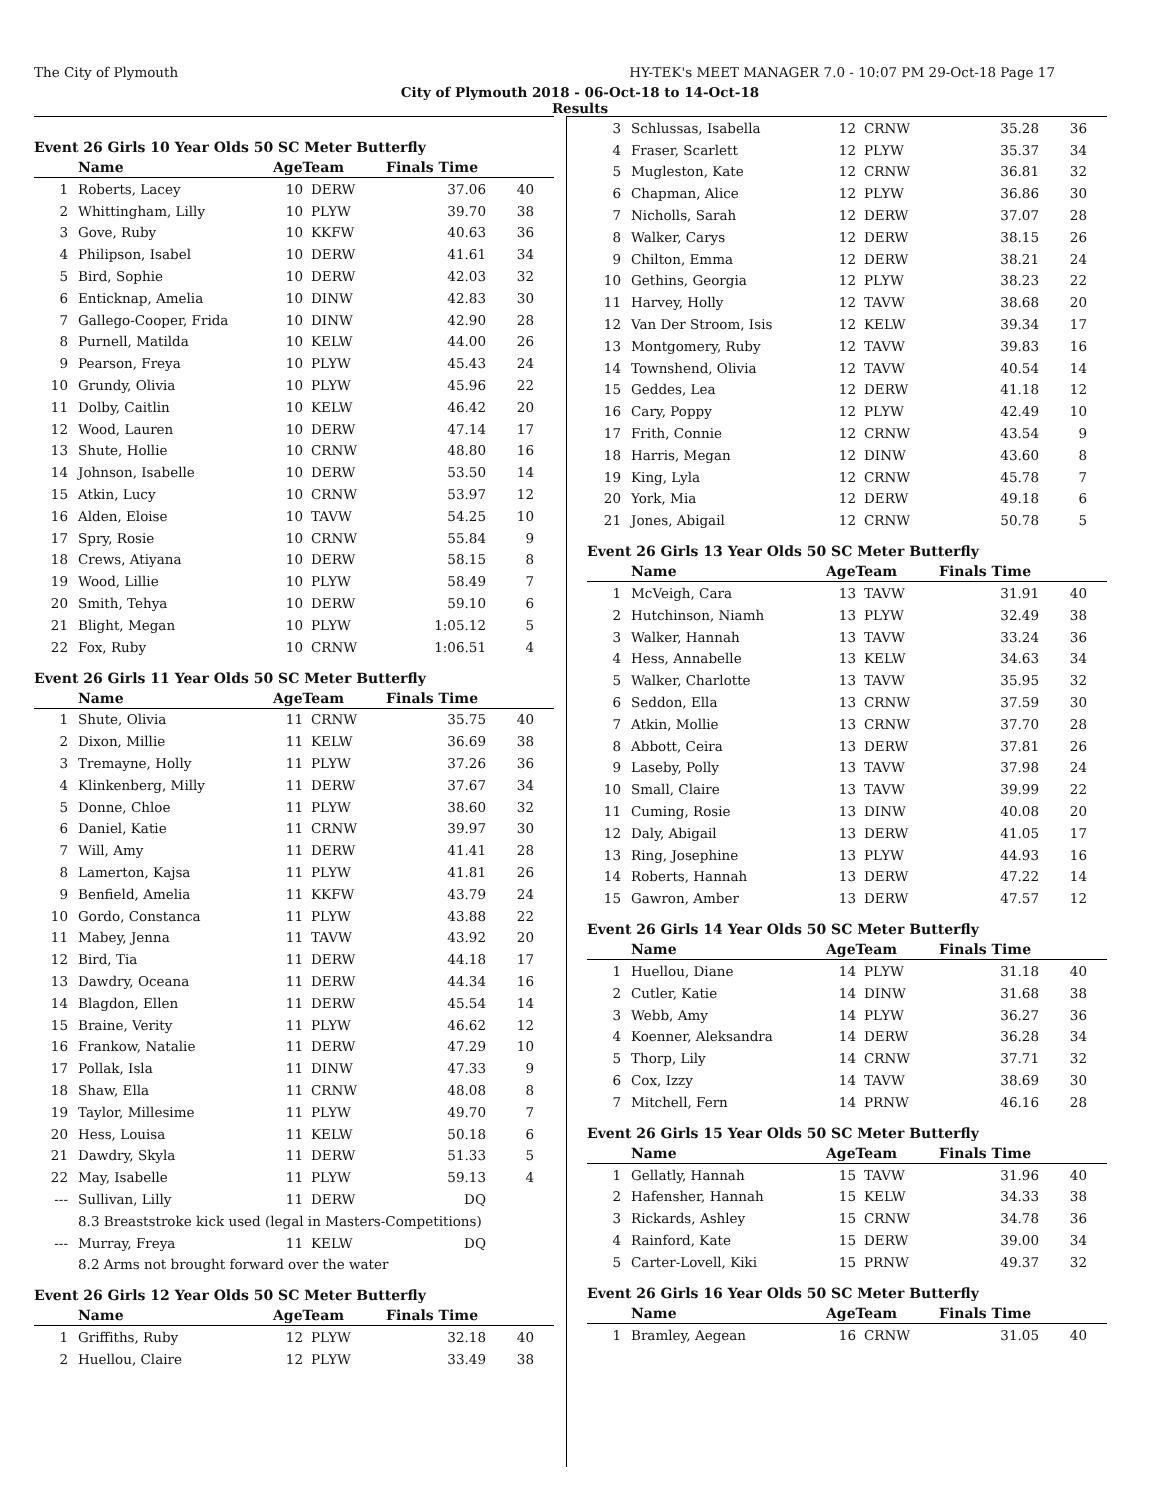The City of Plymouth HY-TEK's MEET MANAGER 7.0 - 10:07 PM 29-Oct-18 Page 17
City of Plymouth 2018 - 06-Oct-18 to 14-Oct-18
Results
Event 26 Girls 10 Year Olds 50 SC Meter Butterfly
| | Name | AgeTeam | | Finals Time | |
| --- | --- | --- | --- | --- | --- |
| 1 | Roberts, Lacey | 10 | DERW | 37.06 | 40 |
| 2 | Whittingham, Lilly | 10 | PLYW | 39.70 | 38 |
| 3 | Gove, Ruby | 10 | KKFW | 40.63 | 36 |
| 4 | Philipson, Isabel | 10 | DERW | 41.61 | 34 |
| 5 | Bird, Sophie | 10 | DERW | 42.03 | 32 |
| 6 | Enticknap, Amelia | 10 | DINW | 42.83 | 30 |
| 7 | Gallego-Cooper, Frida | 10 | DINW | 42.90 | 28 |
| 8 | Purnell, Matilda | 10 | KELW | 44.00 | 26 |
| 9 | Pearson, Freya | 10 | PLYW | 45.43 | 24 |
| 10 | Grundy, Olivia | 10 | PLYW | 45.96 | 22 |
| 11 | Dolby, Caitlin | 10 | KELW | 46.42 | 20 |
| 12 | Wood, Lauren | 10 | DERW | 47.14 | 17 |
| 13 | Shute, Hollie | 10 | CRNW | 48.80 | 16 |
| 14 | Johnson, Isabelle | 10 | DERW | 53.50 | 14 |
| 15 | Atkin, Lucy | 10 | CRNW | 53.97 | 12 |
| 16 | Alden, Eloise | 10 | TAVW | 54.25 | 10 |
| 17 | Spry, Rosie | 10 | CRNW | 55.84 | 9 |
| 18 | Crews, Atiyana | 10 | DERW | 58.15 | 8 |
| 19 | Wood, Lillie | 10 | PLYW | 58.49 | 7 |
| 20 | Smith, Tehya | 10 | DERW | 59.10 | 6 |
| 21 | Blight, Megan | 10 | PLYW | 1:05.12 | 5 |
| 22 | Fox, Ruby | 10 | CRNW | 1:06.51 | 4 |
Event 26 Girls 11 Year Olds 50 SC Meter Butterfly
| | Name | AgeTeam | | Finals Time | |
| --- | --- | --- | --- | --- | --- |
| 1 | Shute, Olivia | 11 | CRNW | 35.75 | 40 |
| 2 | Dixon, Millie | 11 | KELW | 36.69 | 38 |
| 3 | Tremayne, Holly | 11 | PLYW | 37.26 | 36 |
| 4 | Klinkenberg, Milly | 11 | DERW | 37.67 | 34 |
| 5 | Donne, Chloe | 11 | PLYW | 38.60 | 32 |
| 6 | Daniel, Katie | 11 | CRNW | 39.97 | 30 |
| 7 | Will, Amy | 11 | DERW | 41.41 | 28 |
| 8 | Lamerton, Kajsa | 11 | PLYW | 41.81 | 26 |
| 9 | Benfield, Amelia | 11 | KKFW | 43.79 | 24 |
| 10 | Gordo, Constanca | 11 | PLYW | 43.88 | 22 |
| 11 | Mabey, Jenna | 11 | TAVW | 43.92 | 20 |
| 12 | Bird, Tia | 11 | DERW | 44.18 | 17 |
| 13 | Dawdry, Oceana | 11 | DERW | 44.34 | 16 |
| 14 | Blagdon, Ellen | 11 | DERW | 45.54 | 14 |
| 15 | Braine, Verity | 11 | PLYW | 46.62 | 12 |
| 16 | Frankow, Natalie | 11 | DERW | 47.29 | 10 |
| 17 | Pollak, Isla | 11 | DINW | 47.33 | 9 |
| 18 | Shaw, Ella | 11 | CRNW | 48.08 | 8 |
| 19 | Taylor, Millesime | 11 | PLYW | 49.70 | 7 |
| 20 | Hess, Louisa | 11 | KELW | 50.18 | 6 |
| 21 | Dawdry, Skyla | 11 | DERW | 51.33 | 5 |
| 22 | May, Isabelle | 11 | PLYW | 59.13 | 4 |
| --- | Sullivan, Lilly | 11 | DERW | DQ | |
| | 8.3 Breaststroke kick used (legal in Masters-Competitions) | | | | |
| --- | Murray, Freya | 11 | KELW | DQ | |
| | 8.2 Arms not brought forward over the water | | | | |
Event 26 Girls 12 Year Olds 50 SC Meter Butterfly
| | Name | AgeTeam | | Finals Time | |
| --- | --- | --- | --- | --- | --- |
| 1 | Griffiths, Ruby | 12 | PLYW | 32.18 | 40 |
| 2 | Huellou, Claire | 12 | PLYW | 33.49 | 38 |
| 3 | Schlussas, Isabella | 12 | CRNW | 35.28 | 36 |
| 4 | Fraser, Scarlett | 12 | PLYW | 35.37 | 34 |
| 5 | Mugleston, Kate | 12 | CRNW | 36.81 | 32 |
| 6 | Chapman, Alice | 12 | PLYW | 36.86 | 30 |
| 7 | Nicholls, Sarah | 12 | DERW | 37.07 | 28 |
| 8 | Walker, Carys | 12 | DERW | 38.15 | 26 |
| 9 | Chilton, Emma | 12 | DERW | 38.21 | 24 |
| 10 | Gethins, Georgia | 12 | PLYW | 38.23 | 22 |
| 11 | Harvey, Holly | 12 | TAVW | 38.68 | 20 |
| 12 | Van Der Stroom, Isis | 12 | KELW | 39.34 | 17 |
| 13 | Montgomery, Ruby | 12 | TAVW | 39.83 | 16 |
| 14 | Townshend, Olivia | 12 | TAVW | 40.54 | 14 |
| 15 | Geddes, Lea | 12 | DERW | 41.18 | 12 |
| 16 | Cary, Poppy | 12 | PLYW | 42.49 | 10 |
| 17 | Frith, Connie | 12 | CRNW | 43.54 | 9 |
| 18 | Harris, Megan | 12 | DINW | 43.60 | 8 |
| 19 | King, Lyla | 12 | CRNW | 45.78 | 7 |
| 20 | York, Mia | 12 | DERW | 49.18 | 6 |
| 21 | Jones, Abigail | 12 | CRNW | 50.78 | 5 |
Event 26 Girls 13 Year Olds 50 SC Meter Butterfly
| | Name | AgeTeam | | Finals Time | |
| --- | --- | --- | --- | --- | --- |
| 1 | McVeigh, Cara | 13 | TAVW | 31.91 | 40 |
| 2 | Hutchinson, Niamh | 13 | PLYW | 32.49 | 38 |
| 3 | Walker, Hannah | 13 | TAVW | 33.24 | 36 |
| 4 | Hess, Annabelle | 13 | KELW | 34.63 | 34 |
| 5 | Walker, Charlotte | 13 | TAVW | 35.95 | 32 |
| 6 | Seddon, Ella | 13 | CRNW | 37.59 | 30 |
| 7 | Atkin, Mollie | 13 | CRNW | 37.70 | 28 |
| 8 | Abbott, Ceira | 13 | DERW | 37.81 | 26 |
| 9 | Laseby, Polly | 13 | TAVW | 37.98 | 24 |
| 10 | Small, Claire | 13 | TAVW | 39.99 | 22 |
| 11 | Cuming, Rosie | 13 | DINW | 40.08 | 20 |
| 12 | Daly, Abigail | 13 | DERW | 41.05 | 17 |
| 13 | Ring, Josephine | 13 | PLYW | 44.93 | 16 |
| 14 | Roberts, Hannah | 13 | DERW | 47.22 | 14 |
| 15 | Gawron, Amber | 13 | DERW | 47.57 | 12 |
Event 26 Girls 14 Year Olds 50 SC Meter Butterfly
| | Name | AgeTeam | | Finals Time | |
| --- | --- | --- | --- | --- | --- |
| 1 | Huellou, Diane | 14 | PLYW | 31.18 | 40 |
| 2 | Cutler, Katie | 14 | DINW | 31.68 | 38 |
| 3 | Webb, Amy | 14 | PLYW | 36.27 | 36 |
| 4 | Koenner, Aleksandra | 14 | DERW | 36.28 | 34 |
| 5 | Thorp, Lily | 14 | CRNW | 37.71 | 32 |
| 6 | Cox, Izzy | 14 | TAVW | 38.69 | 30 |
| 7 | Mitchell, Fern | 14 | PRNW | 46.16 | 28 |
Event 26 Girls 15 Year Olds 50 SC Meter Butterfly
| | Name | AgeTeam | | Finals Time | |
| --- | --- | --- | --- | --- | --- |
| 1 | Gellatly, Hannah | 15 | TAVW | 31.96 | 40 |
| 2 | Hafensher, Hannah | 15 | KELW | 34.33 | 38 |
| 3 | Rickards, Ashley | 15 | CRNW | 34.78 | 36 |
| 4 | Rainford, Kate | 15 | DERW | 39.00 | 34 |
| 5 | Carter-Lovell, Kiki | 15 | PRNW | 49.37 | 32 |
Event 26 Girls 16 Year Olds 50 SC Meter Butterfly
| | Name | AgeTeam | | Finals Time | |
| --- | --- | --- | --- | --- | --- |
| 1 | Bramley, Aegean | 16 | CRNW | 31.05 | 40 |